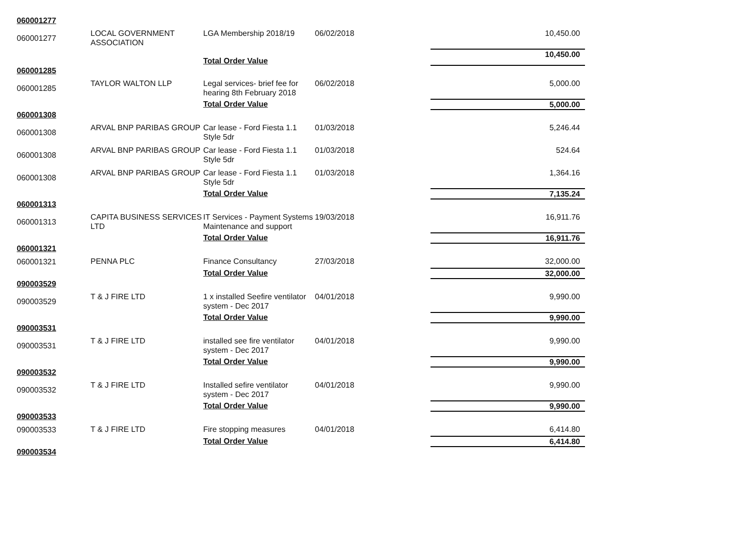| 060001277 | | | | |
| 060001277 | LOCAL GOVERNMENT ASSOCIATION | LGA Membership 2018/19 | 06/02/2018 | 10,450.00 |
| | | Total Order Value | | 10,450.00 |
| 060001285 | | | | |
| 060001285 | TAYLOR WALTON LLP | Legal services- brief fee for hearing 8th February 2018 | 06/02/2018 | 5,000.00 |
| | | Total Order Value | | 5,000.00 |
| 060001308 | | | | |
| 060001308 | ARVAL BNP PARIBAS GROUP | Car lease - Ford Fiesta 1.1 Style 5dr | 01/03/2018 | 5,246.44 |
| 060001308 | ARVAL BNP PARIBAS GROUP | Car lease - Ford Fiesta 1.1 Style 5dr | 01/03/2018 | 524.64 |
| 060001308 | ARVAL BNP PARIBAS GROUP | Car lease - Ford Fiesta 1.1 Style 5dr | 01/03/2018 | 1,364.16 |
| | | Total Order Value | | 7,135.24 |
| 060001313 | | | | |
| 060001313 | CAPITA BUSINESS SERVICES LTD | IT Services - Payment Systems Maintenance and support | 19/03/2018 | 16,911.76 |
| | | Total Order Value | | 16,911.76 |
| 060001321 | | | | |
| 060001321 | PENNA PLC | Finance Consultancy | 27/03/2018 | 32,000.00 |
| | | Total Order Value | | 32,000.00 |
| 090003529 | | | | |
| 090003529 | T & J FIRE LTD | 1 x installed Seefire ventilator system - Dec 2017 | 04/01/2018 | 9,990.00 |
| | | Total Order Value | | 9,990.00 |
| 090003531 | | | | |
| 090003531 | T & J FIRE LTD | installed see fire ventilator system - Dec 2017 | 04/01/2018 | 9,990.00 |
| | | Total Order Value | | 9,990.00 |
| 090003532 | | | | |
| 090003532 | T & J FIRE LTD | Installed sefire ventilator system - Dec 2017 | 04/01/2018 | 9,990.00 |
| | | Total Order Value | | 9,990.00 |
| 090003533 | | | | |
| 090003533 | T & J FIRE LTD | Fire stopping measures | 04/01/2018 | 6,414.80 |
| | | Total Order Value | | 6,414.80 |
| 090003534 | | | | |